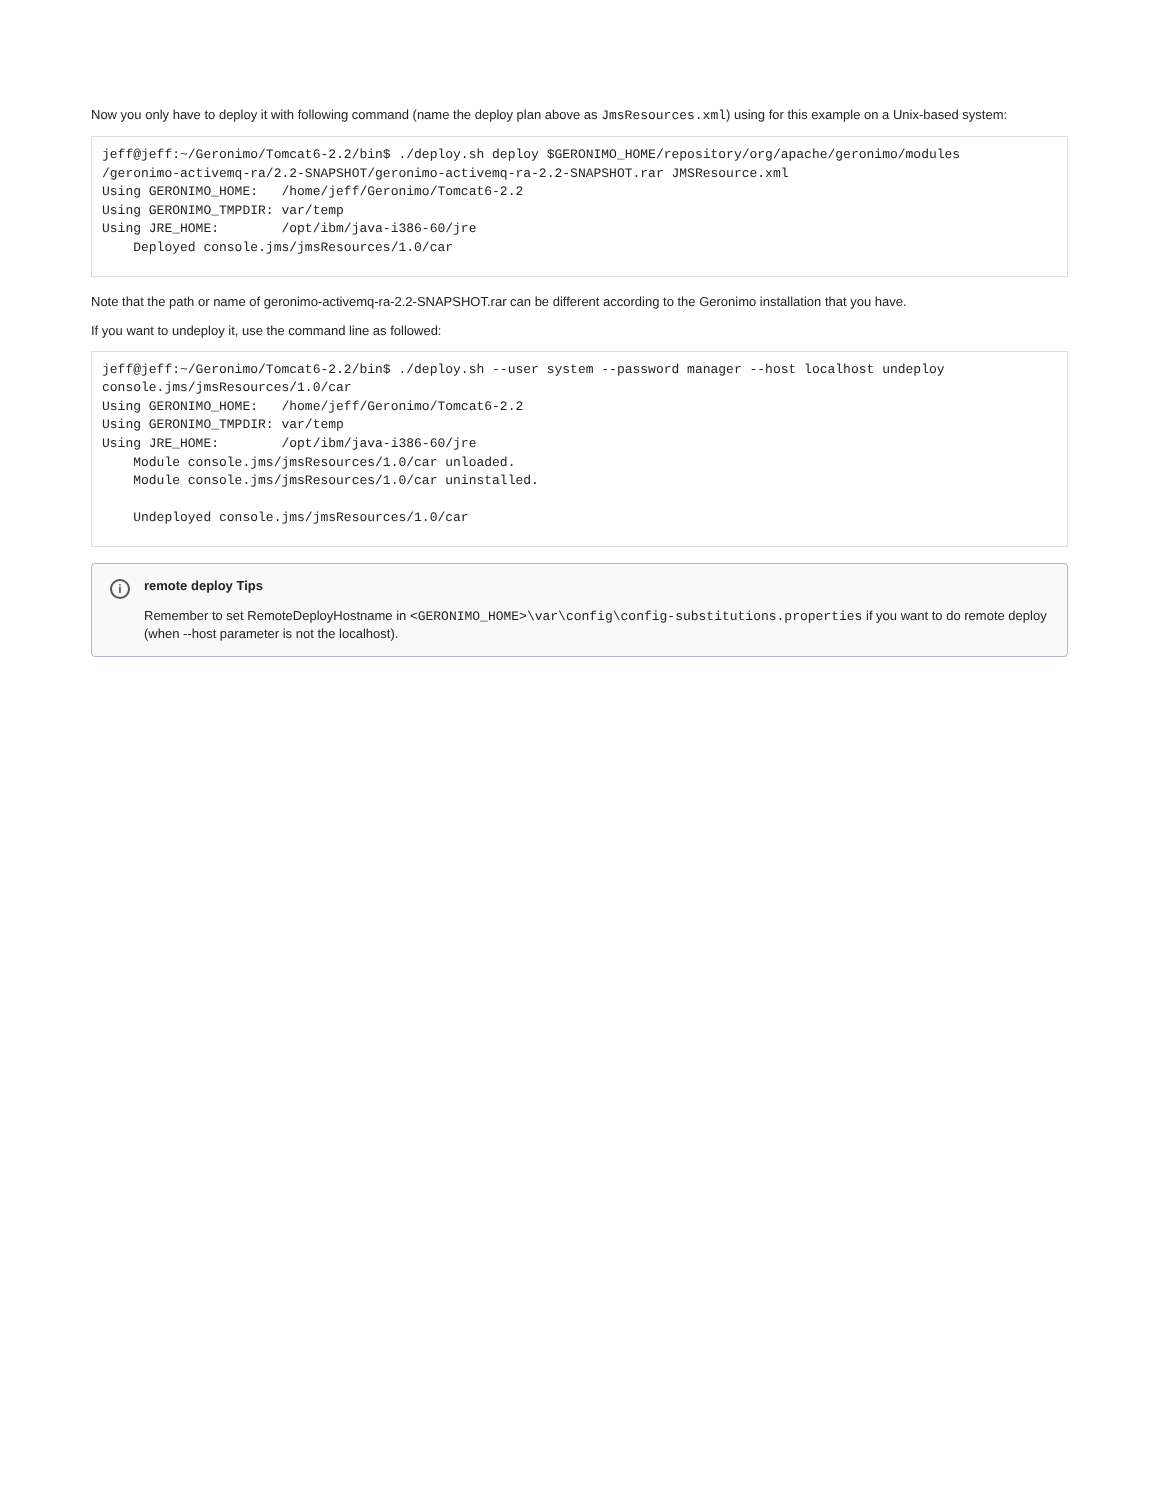Now you only have to deploy it with following command (name the deploy plan above as JmsResources.xml) using for this example on a Unix-based system:
jeff@jeff:~/Geronimo/Tomcat6-2.2/bin$ ./deploy.sh deploy $GERONIMO_HOME/repository/org/apache/geronimo/modules
/geronimo-activemq-ra/2.2-SNAPSHOT/geronimo-activemq-ra-2.2-SNAPSHOT.rar JMSResource.xml
Using GERONIMO_HOME:   /home/jeff/Geronimo/Tomcat6-2.2
Using GERONIMO_TMPDIR: var/temp
Using JRE_HOME:        /opt/ibm/java-i386-60/jre
    Deployed console.jms/jmsResources/1.0/car
Note that the path or name of geronimo-activemq-ra-2.2-SNAPSHOT.rar can be different according to the Geronimo installation that you have.
If you want to undeploy it, use the command line as followed:
jeff@jeff:~/Geronimo/Tomcat6-2.2/bin$ ./deploy.sh --user system --password manager --host localhost undeploy
console.jms/jmsResources/1.0/car
Using GERONIMO_HOME:   /home/jeff/Geronimo/Tomcat6-2.2
Using GERONIMO_TMPDIR: var/temp
Using JRE_HOME:        /opt/ibm/java-i386-60/jre
    Module console.jms/jmsResources/1.0/car unloaded.
    Module console.jms/jmsResources/1.0/car uninstalled.

    Undeployed console.jms/jmsResources/1.0/car
i remote deploy Tips
Remember to set RemoteDeployHostname in <GERONIMO_HOME>\var\config\config-substitutions.properties if you want to do remote deploy (when --host parameter is not the localhost).